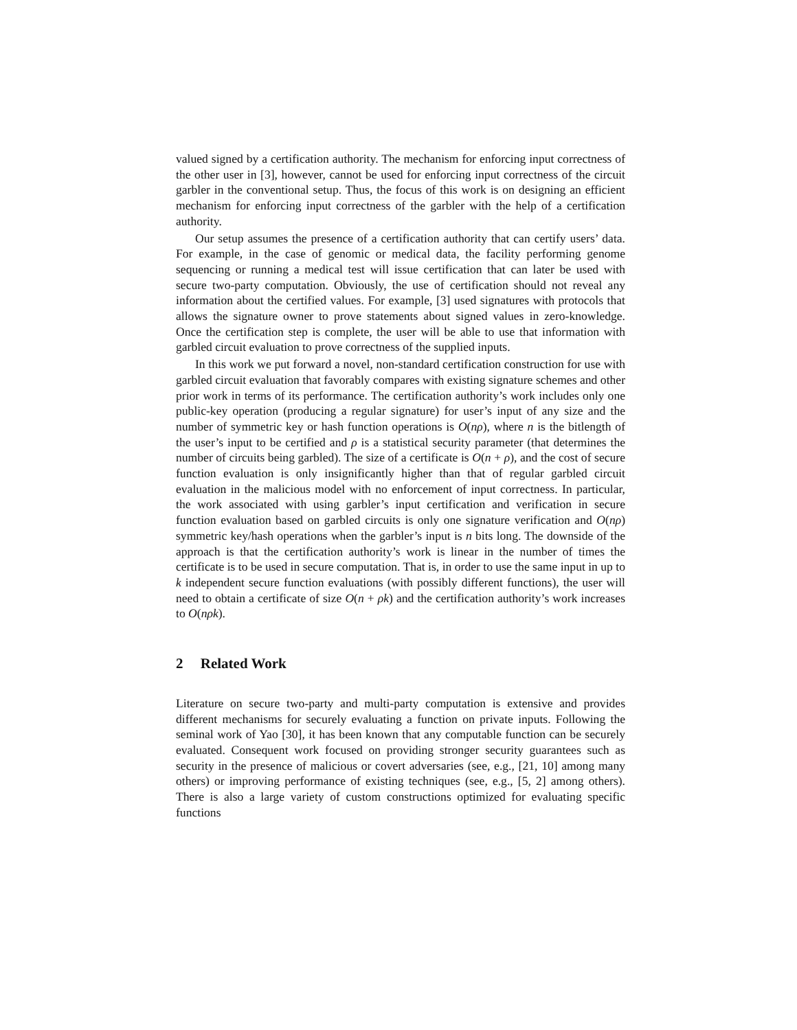valued signed by a certification authority. The mechanism for enforcing input correctness of the other user in [3], however, cannot be used for enforcing input correctness of the circuit garbler in the conventional setup. Thus, the focus of this work is on designing an efficient mechanism for enforcing input correctness of the garbler with the help of a certification authority.
Our setup assumes the presence of a certification authority that can certify users’ data. For example, in the case of genomic or medical data, the facility performing genome sequencing or running a medical test will issue certification that can later be used with secure two-party computation. Obviously, the use of certification should not reveal any information about the certified values. For example, [3] used signatures with protocols that allows the signature owner to prove statements about signed values in zero-knowledge. Once the certification step is complete, the user will be able to use that information with garbled circuit evaluation to prove correctness of the supplied inputs.
In this work we put forward a novel, non-standard certification construction for use with garbled circuit evaluation that favorably compares with existing signature schemes and other prior work in terms of its performance. The certification authority’s work includes only one public-key operation (producing a regular signature) for user’s input of any size and the number of symmetric key or hash function operations is O(nρ), where n is the bitlength of the user’s input to be certified and ρ is a statistical security parameter (that determines the number of circuits being garbled). The size of a certificate is O(n + ρ), and the cost of secure function evaluation is only insignificantly higher than that of regular garbled circuit evaluation in the malicious model with no enforcement of input correctness. In particular, the work associated with using garbler’s input certification and verification in secure function evaluation based on garbled circuits is only one signature verification and O(nρ) symmetric key/hash operations when the garbler’s input is n bits long. The downside of the approach is that the certification authority’s work is linear in the number of times the certificate is to be used in secure computation. That is, in order to use the same input in up to k independent secure function evaluations (with possibly different functions), the user will need to obtain a certificate of size O(n + ρk) and the certification authority’s work increases to O(nρk).
2 Related Work
Literature on secure two-party and multi-party computation is extensive and provides different mechanisms for securely evaluating a function on private inputs. Following the seminal work of Yao [30], it has been known that any computable function can be securely evaluated. Consequent work focused on providing stronger security guarantees such as security in the presence of malicious or covert adversaries (see, e.g., [21, 10] among many others) or improving performance of existing techniques (see, e.g., [5, 2] among others). There is also a large variety of custom constructions optimized for evaluating specific functions